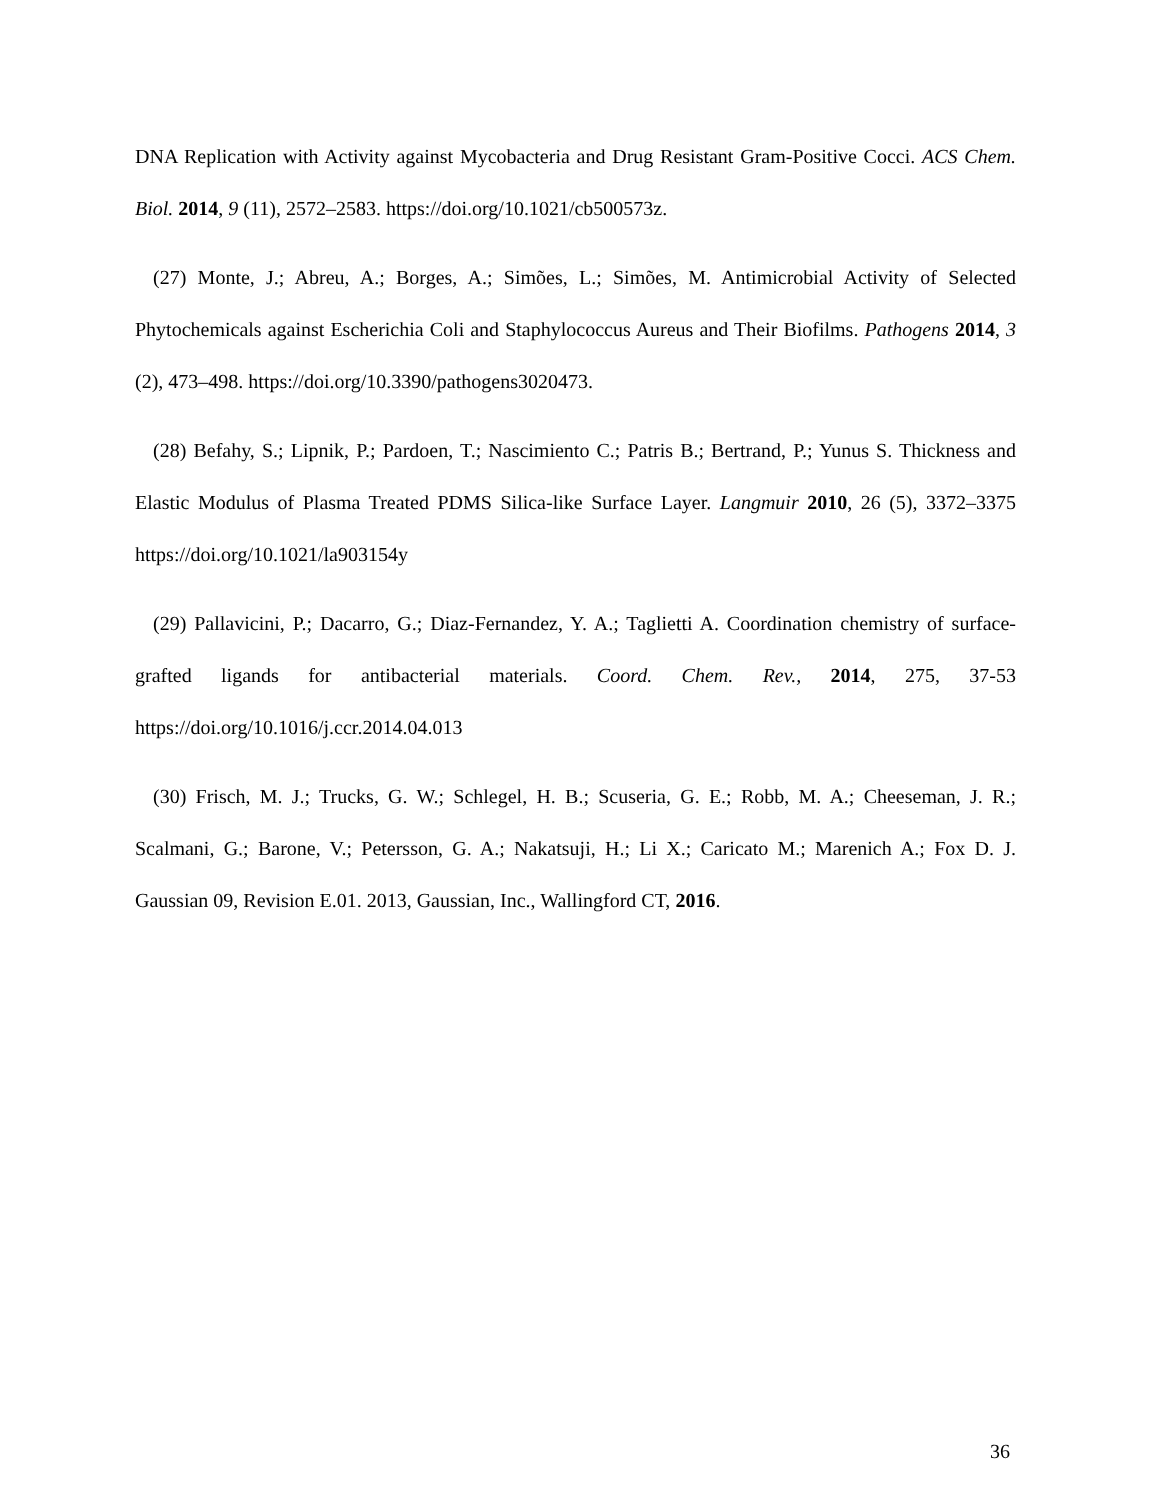DNA Replication with Activity against Mycobacteria and Drug Resistant Gram-Positive Cocci. ACS Chem. Biol. 2014, 9 (11), 2572–2583. https://doi.org/10.1021/cb500573z.
(27) Monte, J.; Abreu, A.; Borges, A.; Simões, L.; Simões, M. Antimicrobial Activity of Selected Phytochemicals against Escherichia Coli and Staphylococcus Aureus and Their Biofilms. Pathogens 2014, 3 (2), 473–498. https://doi.org/10.3390/pathogens3020473.
(28) Befahy, S.; Lipnik, P.; Pardoen, T.; Nascimiento C.; Patris B.; Bertrand, P.; Yunus S. Thickness and Elastic Modulus of Plasma Treated PDMS Silica-like Surface Layer. Langmuir 2010, 26 (5), 3372–3375 https://doi.org/10.1021/la903154y
(29) Pallavicini, P.; Dacarro, G.; Diaz-Fernandez, Y. A.; Taglietti A. Coordination chemistry of surface-grafted ligands for antibacterial materials. Coord. Chem. Rev., 2014, 275, 37-53 https://doi.org/10.1016/j.ccr.2014.04.013
(30) Frisch, M. J.; Trucks, G. W.; Schlegel, H. B.; Scuseria, G. E.; Robb, M. A.; Cheeseman, J. R.; Scalmani, G.; Barone, V.; Petersson, G. A.; Nakatsuji, H.; Li X.; Caricato M.; Marenich A.; Fox D. J. Gaussian 09, Revision E.01. 2013, Gaussian, Inc., Wallingford CT, 2016.
36